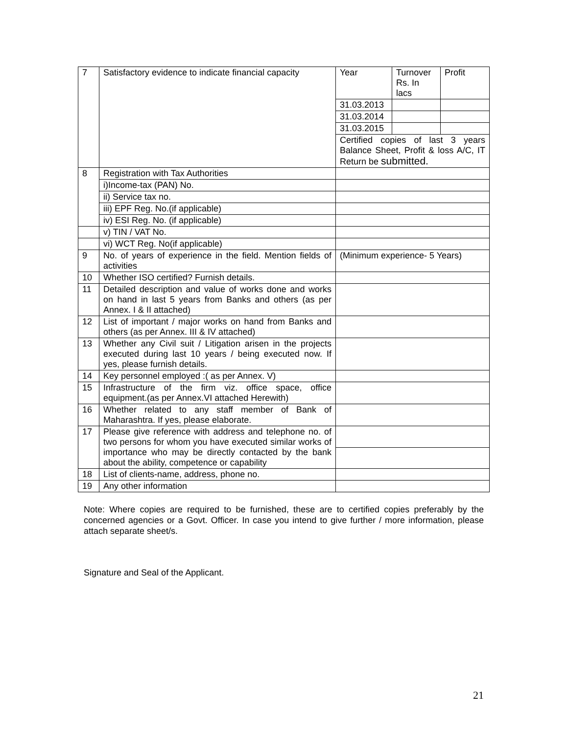| 7 | Satisfactory evidence to indicate financial capacity | Year | Turnover Rs. In lacs | Profit |
| | | 31.03.2013 | | |
| | | 31.03.2014 | | |
| | | 31.03.2015 | | |
| | | Certified copies of last 3 years Balance Sheet, Profit & loss A/C, IT Return be submitted. | | |
| 8 | Registration with Tax Authorities | | | |
| | i)Income-tax (PAN) No. | | | |
| | ii) Service tax no. | | | |
| | iii) EPF Reg. No.(if applicable) | | | |
| | iv) ESI Reg. No. (if applicable) | | | |
| | v) TIN / VAT No. | | | |
| | vi) WCT Reg. No(if applicable) | | | |
| 9 | No. of years of experience in the field. Mention fields of activities | (Minimum experience- 5 Years) | | |
| 10 | Whether ISO certified? Furnish details. | | | |
| 11 | Detailed description and value of works done and works on hand in last 5 years from Banks and others (as per Annex. I & II attached) | | | |
| 12 | List of important / major works on hand from Banks and others (as per Annex. III & IV attached) | | | |
| 13 | Whether any Civil suit / Litigation arisen in the projects executed during last 10 years / being executed now. If yes, please furnish details. | | | |
| 14 | Key personnel employed :( as per Annex. V) | | | |
| 15 | Infrastructure of the firm viz. office space, office equipment.(as per Annex.VI attached Herewith) | | | |
| 16 | Whether related to any staff member of Bank of Maharashtra. If yes, please elaborate. | | | |
| 17 | Please give reference with address and telephone no. of two persons for whom you have executed similar works of importance who may be directly contacted by the bank about the ability, competence or capability | | | |
| 18 | List of clients-name, address, phone no. | | | |
| 19 | Any other information | | | |
Note: Where copies are required to be furnished, these are to certified copies preferably by the concerned agencies or a Govt. Officer. In case you intend to give further / more information, please attach separate sheet/s.
Signature and Seal of the Applicant.
21